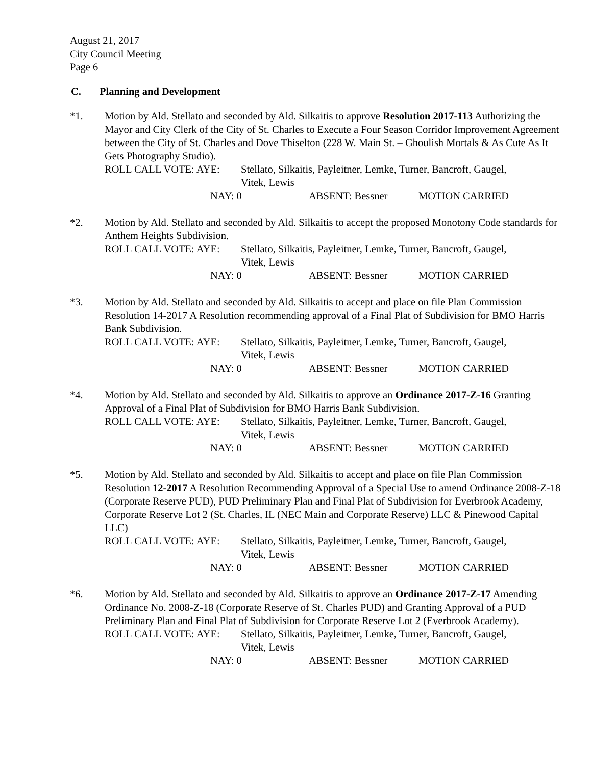August 21, 2017
City Council Meeting
Page 6
C. Planning and Development
*1. Motion by Ald. Stellato and seconded by Ald. Silkaitis to approve Resolution 2017-113 Authorizing the Mayor and City Clerk of the City of St. Charles to Execute a Four Season Corridor Improvement Agreement between the City of St. Charles and Dove Thiselton (228 W. Main St. – Ghoulish Mortals & As Cute As It Gets Photography Studio).
ROLL CALL VOTE: AYE: Stellato, Silkaitis, Payleitner, Lemke, Turner, Bancroft, Gaugel,
Vitek, Lewis
NAY: 0 ABSENT: Bessner MOTION CARRIED
*2. Motion by Ald. Stellato and seconded by Ald. Silkaitis to accept the proposed Monotony Code standards for Anthem Heights Subdivision.
ROLL CALL VOTE: AYE: Stellato, Silkaitis, Payleitner, Lemke, Turner, Bancroft, Gaugel,
Vitek, Lewis
NAY: 0 ABSENT: Bessner MOTION CARRIED
*3. Motion by Ald. Stellato and seconded by Ald. Silkaitis to accept and place on file Plan Commission Resolution 14-2017 A Resolution recommending approval of a Final Plat of Subdivision for BMO Harris Bank Subdivision.
ROLL CALL VOTE: AYE: Stellato, Silkaitis, Payleitner, Lemke, Turner, Bancroft, Gaugel,
Vitek, Lewis
NAY: 0 ABSENT: Bessner MOTION CARRIED
*4. Motion by Ald. Stellato and seconded by Ald. Silkaitis to approve an Ordinance 2017-Z-16 Granting Approval of a Final Plat of Subdivision for BMO Harris Bank Subdivision.
ROLL CALL VOTE: AYE: Stellato, Silkaitis, Payleitner, Lemke, Turner, Bancroft, Gaugel,
Vitek, Lewis
NAY: 0 ABSENT: Bessner MOTION CARRIED
*5. Motion by Ald. Stellato and seconded by Ald. Silkaitis to accept and place on file Plan Commission Resolution 12-2017 A Resolution Recommending Approval of a Special Use to amend Ordinance 2008-Z-18 (Corporate Reserve PUD), PUD Preliminary Plan and Final Plat of Subdivision for Everbrook Academy, Corporate Reserve Lot 2 (St. Charles, IL (NEC Main and Corporate Reserve) LLC & Pinewood Capital LLC)
ROLL CALL VOTE: AYE: Stellato, Silkaitis, Payleitner, Lemke, Turner, Bancroft, Gaugel,
Vitek, Lewis
NAY: 0 ABSENT: Bessner MOTION CARRIED
*6. Motion by Ald. Stellato and seconded by Ald. Silkaitis to approve an Ordinance 2017-Z-17 Amending Ordinance No. 2008-Z-18 (Corporate Reserve of St. Charles PUD) and Granting Approval of a PUD Preliminary Plan and Final Plat of Subdivision for Corporate Reserve Lot 2 (Everbrook Academy).
ROLL CALL VOTE: AYE: Stellato, Silkaitis, Payleitner, Lemke, Turner, Bancroft, Gaugel,
Vitek, Lewis
NAY: 0 ABSENT: Bessner MOTION CARRIED